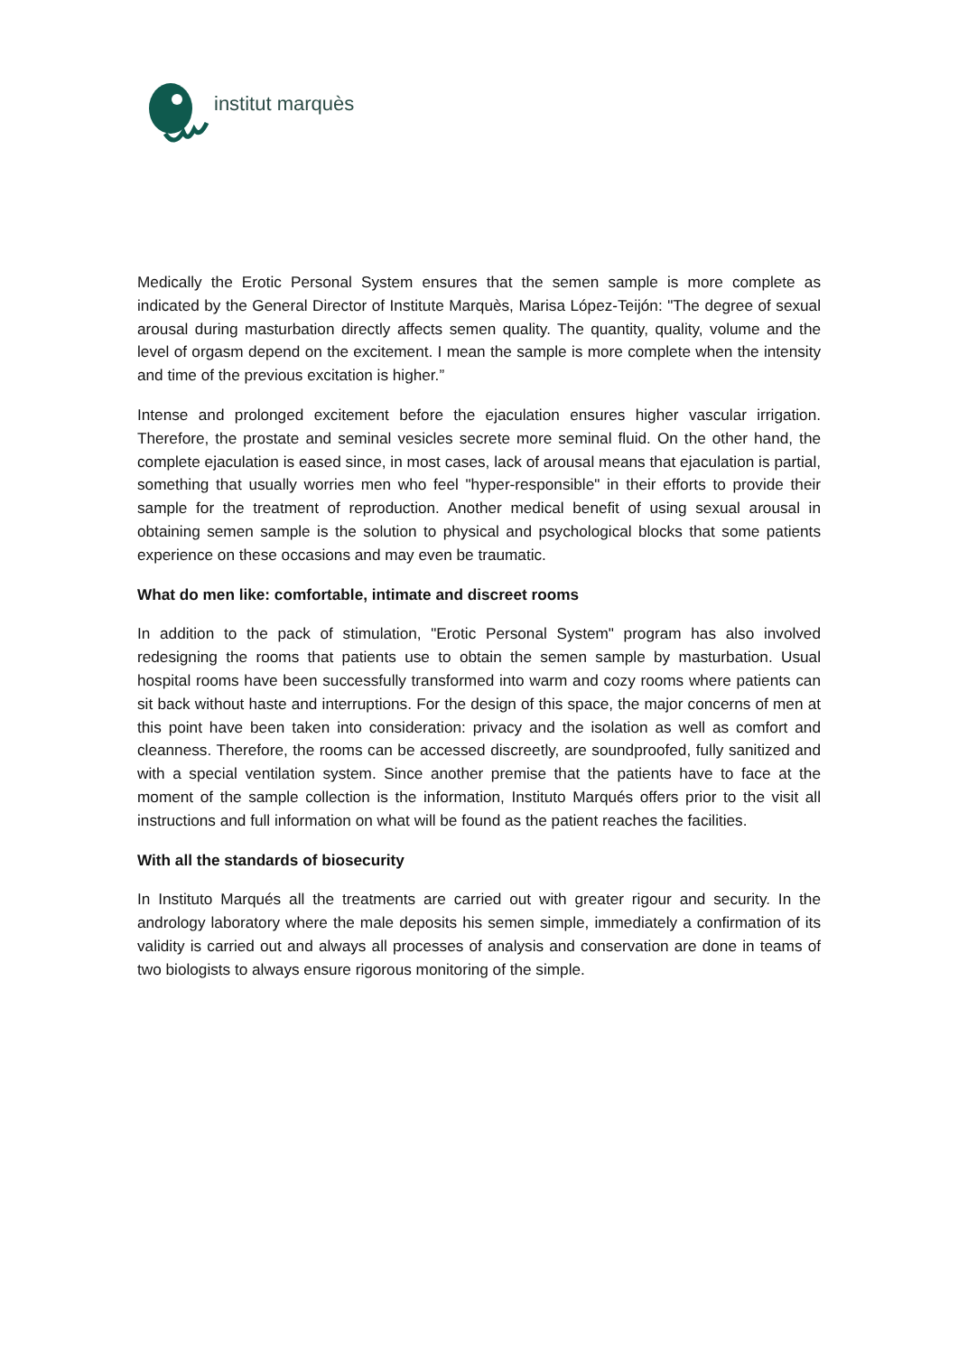institut marquès
Medically the Erotic Personal System ensures that the semen sample is more complete as indicated by the General Director of Institute Marquès, Marisa López-Teijón: "The degree of sexual arousal during masturbation directly affects semen quality. The quantity, quality, volume and the level of orgasm depend on the excitement. I mean the sample is more complete when the intensity and time of the previous excitation is higher.”
Intense and prolonged excitement before the ejaculation ensures higher vascular irrigation. Therefore, the prostate and seminal vesicles secrete more seminal fluid. On the other hand, the complete ejaculation is eased since, in most cases, lack of arousal means that ejaculation is partial, something that usually worries men who feel "hyper-responsible" in their efforts to provide their sample for the treatment of reproduction. Another medical benefit of using sexual arousal in obtaining semen sample is the solution to physical and psychological blocks that some patients experience on these occasions and may even be traumatic.
What do men like: comfortable, intimate and discreet rooms
In addition to the pack of stimulation, "Erotic Personal System" program has also involved redesigning the rooms that patients use to obtain the semen sample by masturbation. Usual hospital rooms have been successfully transformed into warm and cozy rooms where patients can sit back without haste and interruptions. For the design of this space, the major concerns of men at this point have been taken into consideration: privacy and the isolation as well as comfort and cleanness. Therefore, the rooms can be accessed discreetly, are soundproofed, fully sanitized and with a special ventilation system. Since another premise that the patients have to face at the moment of the sample collection is the information, Instituto Marqués offers prior to the visit all instructions and full information on what will be found as the patient reaches the facilities.
With all the standards of biosecurity
In Instituto Marqués all the treatments are carried out with greater rigour and security. In the andrology laboratory where the male deposits his semen simple, immediately a confirmation of its validity is carried out and always all processes of analysis and conservation are done in teams of two biologists to always ensure rigorous monitoring of the simple.